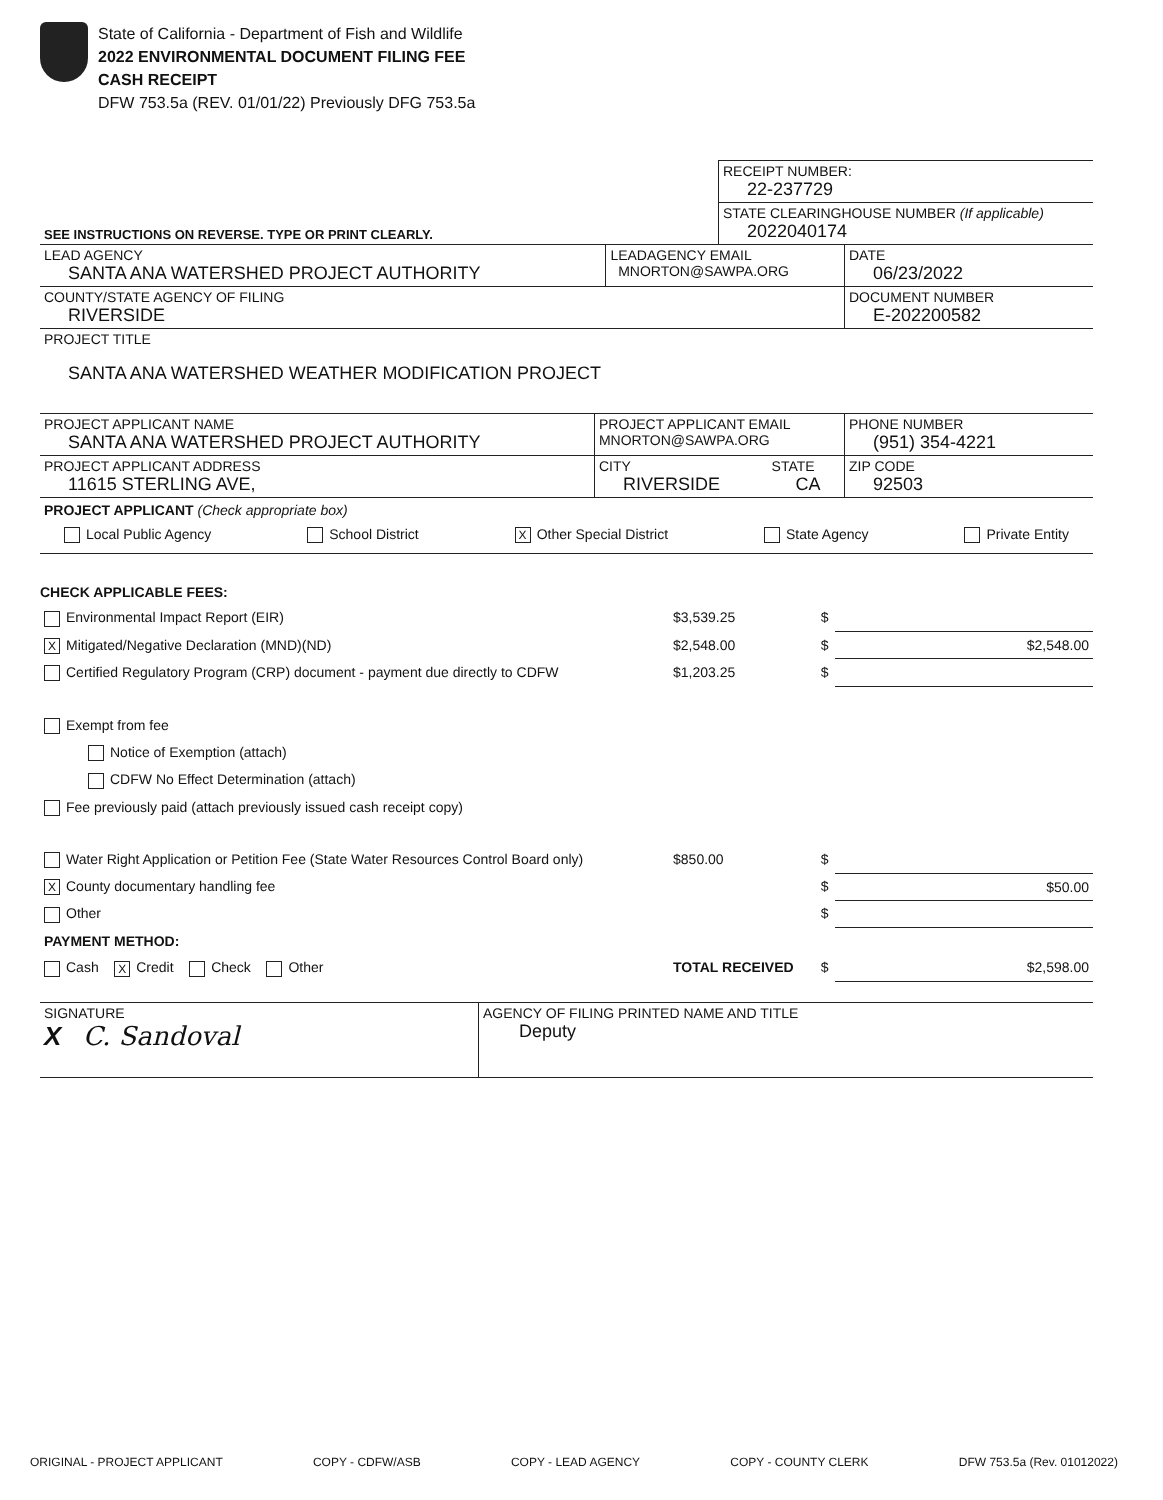State of California - Department of Fish and Wildlife
2022 ENVIRONMENTAL DOCUMENT FILING FEE
CASH RECEIPT
DFW 753.5a (REV. 01/01/22) Previously DFG 753.5a
| | RECEIPT NUMBER: 22-237729 |
| SEE INSTRUCTIONS ON REVERSE. TYPE OR PRINT CLEARLY. | STATE CLEARINGHOUSE NUMBER (If applicable) 2022040174 |
| LEAD AGENCY SANTA ANA WATERSHED PROJECT AUTHORITY | LEADAGENCY EMAIL MNORTON@SAWPA.ORG | DATE 06/23/2022 |
| COUNTY/STATE AGENCY OF FILING RIVERSIDE | | DOCUMENT NUMBER E-202200582 |
| PROJECT TITLE SANTA ANA WATERSHED WEATHER MODIFICATION PROJECT | | |
| PROJECT APPLICANT NAME SANTA ANA WATERSHED PROJECT AUTHORITY | PROJECT APPLICANT EMAIL MNORTON@SAWPA.ORG | | PHONE NUMBER (951) 354-4221 |
| PROJECT APPLICANT ADDRESS 11615 STERLING AVE, | CITY RIVERSIDE | STATE CA | ZIP CODE 92503 |
PROJECT APPLICANT (Check appropriate box)
Local Public Agency School District X Other Special District State Agency Private Entity
CHECK APPLICABLE FEES:
| Environmental Impact Report (EIR) | $3,539.25 | $ | |
| X Mitigated/Negative Declaration (MND)(ND) | $2,548.00 | $ | $2,548.00 |
| Certified Regulatory Program (CRP) document - payment due directly to CDFW | $1,203.25 | $ | |
| Exempt from fee | | | |
| Notice of Exemption (attach) | | | |
| CDFW No Effect Determination (attach) | | | |
| Fee previously paid (attach previously issued cash receipt copy) | | | |
| Water Right Application or Petition Fee (State Water Resources Control Board only) | $850.00 | $ | |
| X County documentary handling fee | | $ | $50.00 |
| Other | | $ | |
| PAYMENT METHOD: | | | |
| Cash X Credit Check Other | TOTAL RECEIVED | $ | $2,598.00 |
| SIGNATURE X C. Sandoval | AGENCY OF FILING PRINTED NAME AND TITLE Deputy |
ORIGINAL - PROJECT APPLICANT COPY - CDFW/ASB COPY - LEAD AGENCY COPY - COUNTY CLERK DFW 753.5a (Rev. 01012022)